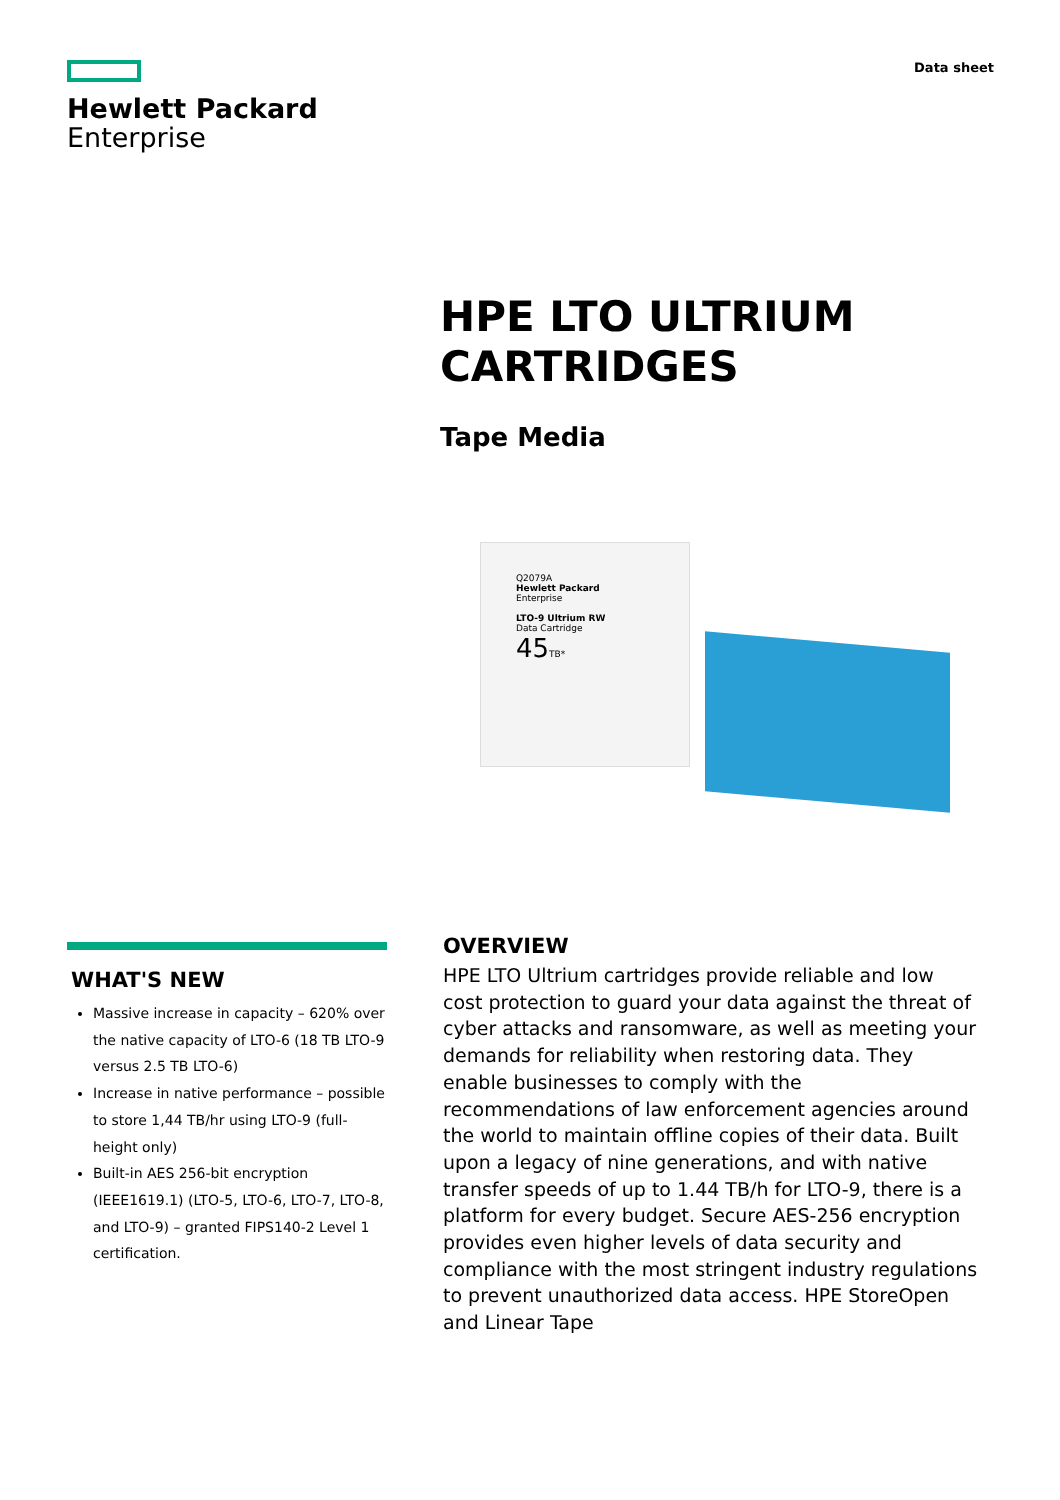Hewlett Packard
Enterprise
Data sheet
HPE LTO ULTRIUM
CARTRIDGES
Tape Media
Q2079A
Hewlett Packard
Enterprise
LTO-9 Ultrium RW
Data Cartridge
45 TB*
WHAT'S NEW
Massive increase in capacity – 620% over the native capacity of LTO-6 (18 TB LTO-9 versus 2.5 TB LTO-6)
Increase in native performance – possible to store 1,44 TB/hr using LTO-9 (full-height only)
Built-in AES 256-bit encryption (IEEE1619.1) (LTO-5, LTO-6, LTO-7, LTO-8, and LTO-9) – granted FIPS140-2 Level 1 certification.
OVERVIEW
HPE LTO Ultrium cartridges provide reliable and low cost protection to guard your data against the threat of cyber attacks and ransomware, as well as meeting your demands for reliability when restoring data. They enable businesses to comply with the recommendations of law enforcement agencies around the world to maintain offline copies of their data. Built upon a legacy of nine generations, and with native transfer speeds of up to 1.44 TB/h for LTO-9, there is a platform for every budget. Secure AES-256 encryption provides even higher levels of data security and compliance with the most stringent industry regulations to prevent unauthorized data access. HPE StoreOpen and Linear Tape